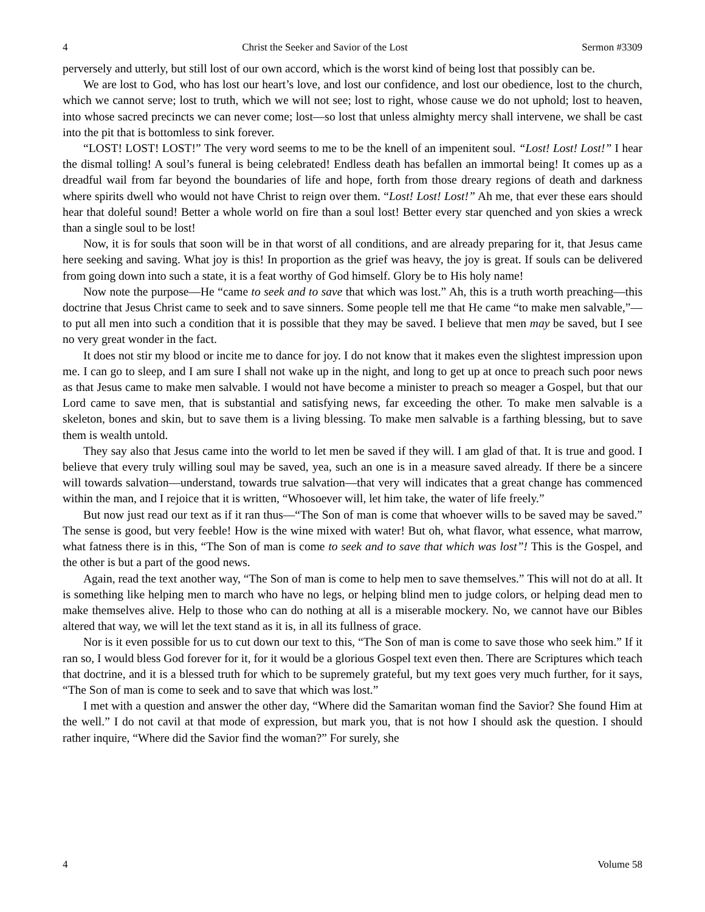4 Christ the Seeker and Savior of the Lost Sermon #3309
perversely and utterly, but still lost of our own accord, which is the worst kind of being lost that possibly can be.
We are lost to God, who has lost our heart’s love, and lost our confidence, and lost our obedience, lost to the church, which we cannot serve; lost to truth, which we will not see; lost to right, whose cause we do not uphold; lost to heaven, into whose sacred precincts we can never come; lost—so lost that unless almighty mercy shall intervene, we shall be cast into the pit that is bottomless to sink forever.
“LOST! LOST! LOST!” The very word seems to me to be the knell of an impenitent soul. “Lost! Lost! Lost!” I hear the dismal tolling! A soul’s funeral is being celebrated! Endless death has befallen an immortal being! It comes up as a dreadful wail from far beyond the boundaries of life and hope, forth from those dreary regions of death and darkness where spirits dwell who would not have Christ to reign over them. “Lost! Lost! Lost!” Ah me, that ever these ears should hear that doleful sound! Better a whole world on fire than a soul lost! Better every star quenched and yon skies a wreck than a single soul to be lost!
Now, it is for souls that soon will be in that worst of all conditions, and are already preparing for it, that Jesus came here seeking and saving. What joy is this! In proportion as the grief was heavy, the joy is great. If souls can be delivered from going down into such a state, it is a feat worthy of God himself. Glory be to His holy name!
Now note the purpose—He “came to seek and to save that which was lost.” Ah, this is a truth worth preaching—this doctrine that Jesus Christ came to seek and to save sinners. Some people tell me that He came “to make men salvable,”—to put all men into such a condition that it is possible that they may be saved. I believe that men may be saved, but I see no very great wonder in the fact.
It does not stir my blood or incite me to dance for joy. I do not know that it makes even the slightest impression upon me. I can go to sleep, and I am sure I shall not wake up in the night, and long to get up at once to preach such poor news as that Jesus came to make men salvable. I would not have become a minister to preach so meager a Gospel, but that our Lord came to save men, that is substantial and satisfying news, far exceeding the other. To make men salvable is a skeleton, bones and skin, but to save them is a living blessing. To make men salvable is a farthing blessing, but to save them is wealth untold.
They say also that Jesus came into the world to let men be saved if they will. I am glad of that. It is true and good. I believe that every truly willing soul may be saved, yea, such an one is in a measure saved already. If there be a sincere will towards salvation—understand, towards true salvation—that very will indicates that a great change has commenced within the man, and I rejoice that it is written, “Whosoever will, let him take, the water of life freely.”
But now just read our text as if it ran thus—“The Son of man is come that whoever wills to be saved may be saved.” The sense is good, but very feeble! How is the wine mixed with water! But oh, what flavor, what essence, what marrow, what fatness there is in this, “The Son of man is come to seek and to save that which was lost”! This is the Gospel, and the other is but a part of the good news.
Again, read the text another way, “The Son of man is come to help men to save themselves.” This will not do at all. It is something like helping men to march who have no legs, or helping blind men to judge colors, or helping dead men to make themselves alive. Help to those who can do nothing at all is a miserable mockery. No, we cannot have our Bibles altered that way, we will let the text stand as it is, in all its fullness of grace.
Nor is it even possible for us to cut down our text to this, “The Son of man is come to save those who seek him.” If it ran so, I would bless God forever for it, for it would be a glorious Gospel text even then. There are Scriptures which teach that doctrine, and it is a blessed truth for which to be supremely grateful, but my text goes very much further, for it says, “The Son of man is come to seek and to save that which was lost.”
I met with a question and answer the other day, “Where did the Samaritan woman find the Savior? She found Him at the well.” I do not cavil at that mode of expression, but mark you, that is not how I should ask the question. I should rather inquire, “Where did the Savior find the woman?” For surely, she
4 Volume 58